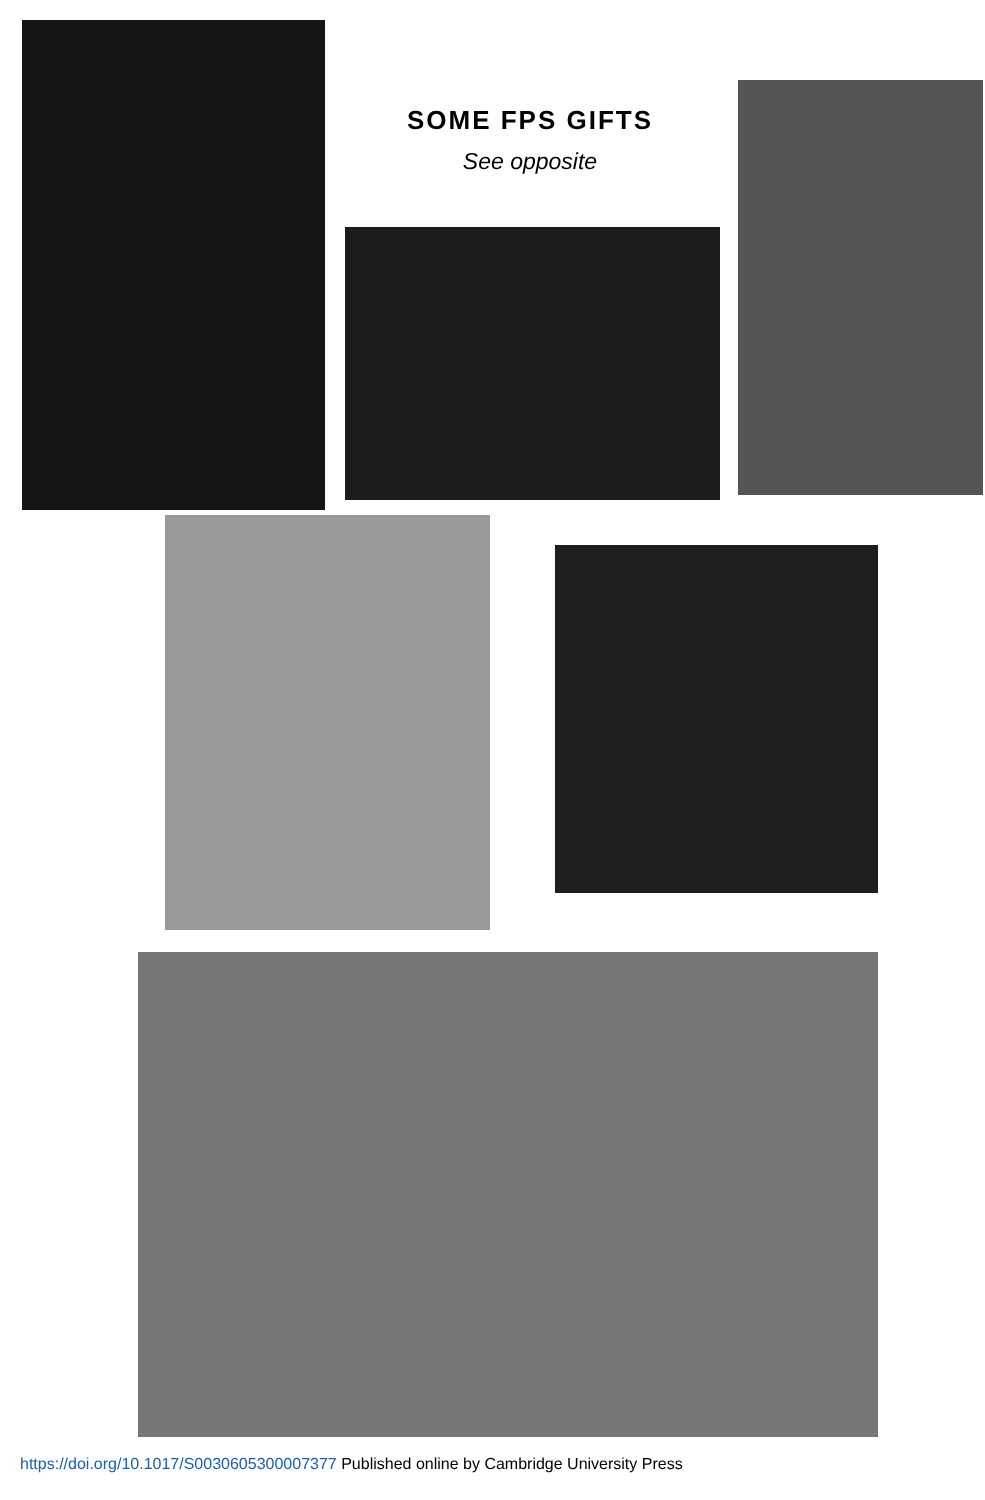SOME FPS GIFTS
See opposite
https://doi.org/10.1017/S0030605300007377 Published online by Cambridge University Press